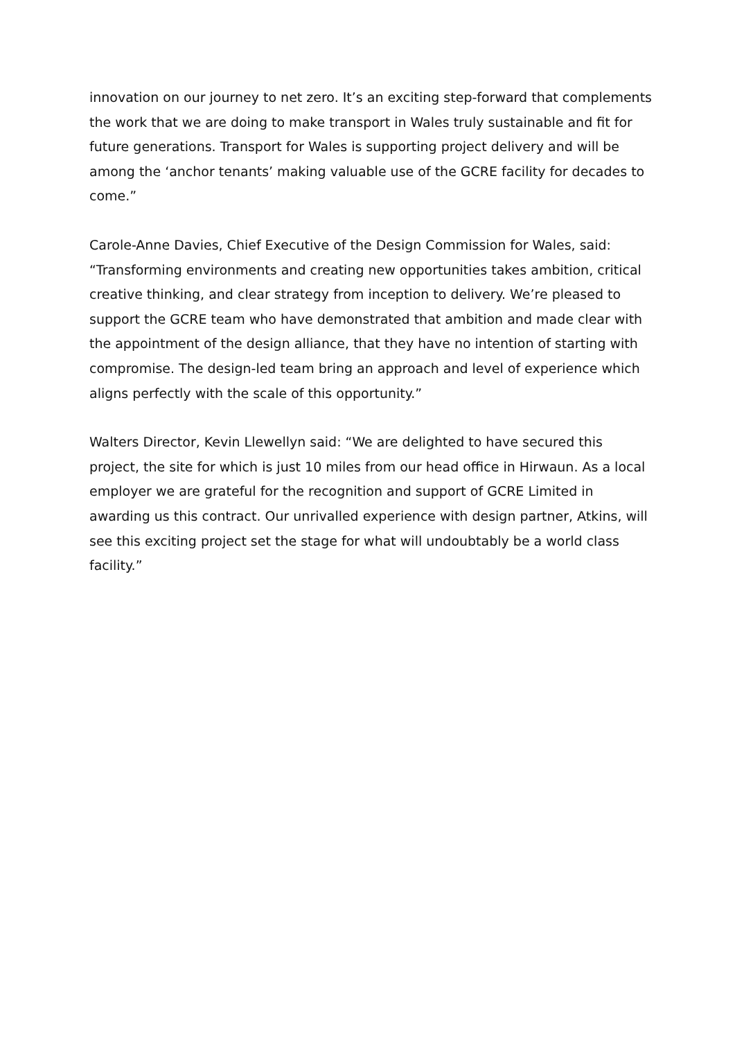innovation on our journey to net zero. It’s an exciting step-forward that complements the work that we are doing to make transport in Wales truly sustainable and fit for future generations. Transport for Wales is supporting project delivery and will be among the ‘anchor tenants’ making valuable use of the GCRE facility for decades to come.”
Carole-Anne Davies, Chief Executive of the Design Commission for Wales, said: “Transforming environments and creating new opportunities takes ambition, critical creative thinking, and clear strategy from inception to delivery. We’re pleased to support the GCRE team who have demonstrated that ambition and made clear with the appointment of the design alliance, that they have no intention of starting with compromise. The design-led team bring an approach and level of experience which aligns perfectly with the scale of this opportunity.”
Walters Director, Kevin Llewellyn said: “We are delighted to have secured this project, the site for which is just 10 miles from our head office in Hirwaun. As a local employer we are grateful for the recognition and support of GCRE Limited in awarding us this contract. Our unrivalled experience with design partner, Atkins, will see this exciting project set the stage for what will undoubtably be a world class facility.”